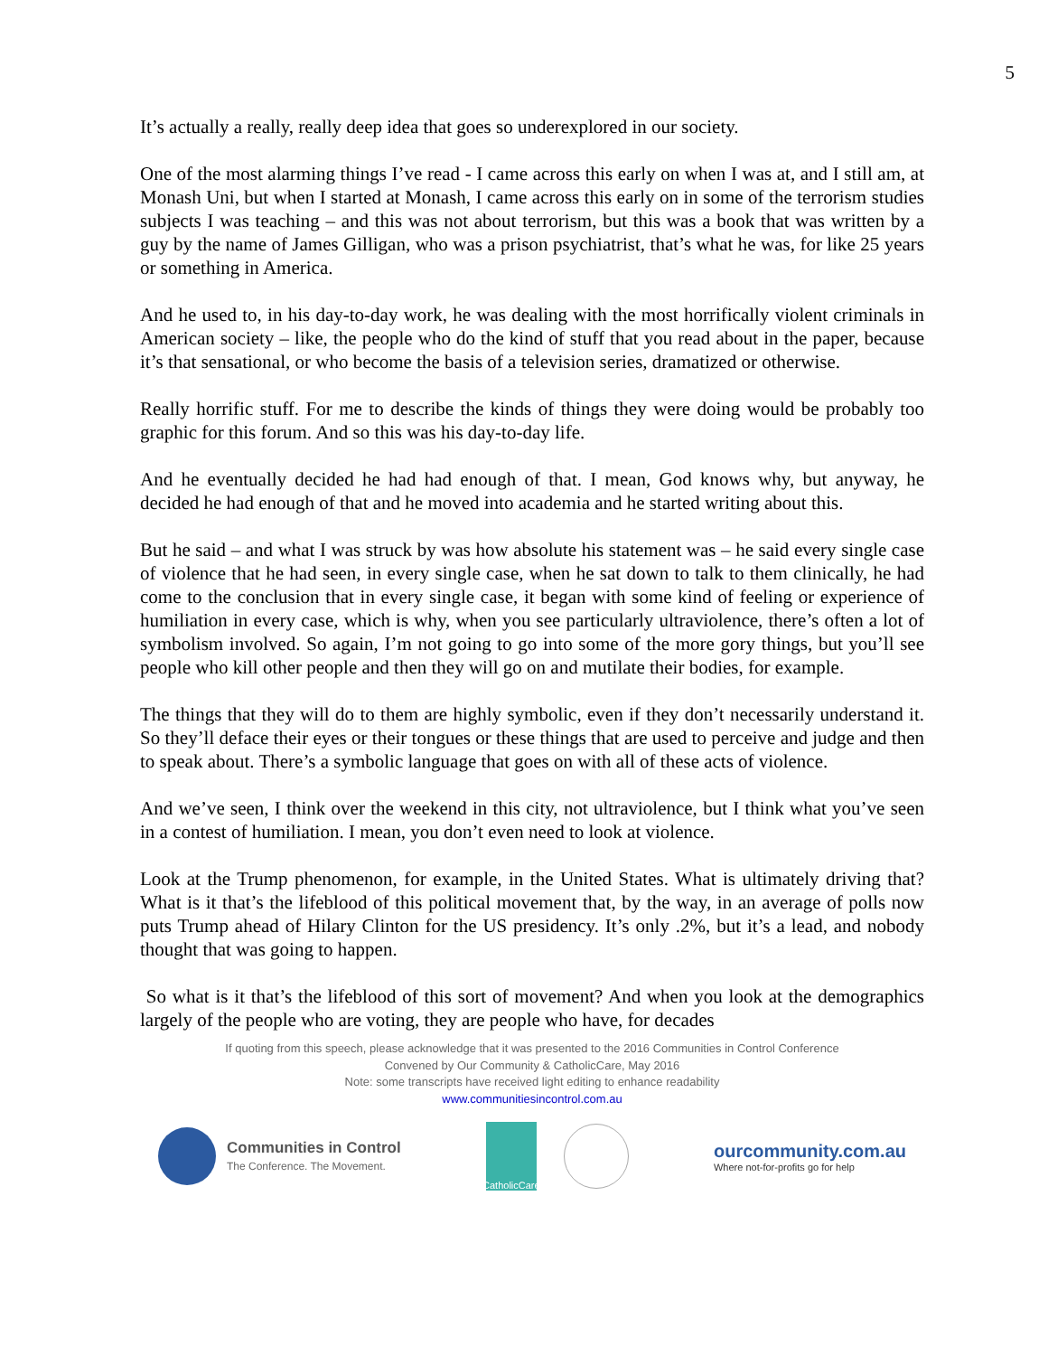5
It’s actually a really, really deep idea that goes so underexplored in our society.
One of the most alarming things I’ve read - I came across this early on when I was at, and I still am, at Monash Uni, but when I started at Monash, I came across this early on in some of the terrorism studies subjects I was teaching – and this was not about terrorism, but this was a book that was written by a guy by the name of James Gilligan, who was a prison psychiatrist, that’s what he was, for like 25 years or something in America.
And he used to, in his day-to-day work, he was dealing with the most horrifically violent criminals in American society – like, the people who do the kind of stuff that you read about in the paper, because it’s that sensational, or who become the basis of a television series, dramatized or otherwise.
Really horrific stuff. For me to describe the kinds of things they were doing would be probably too graphic for this forum. And so this was his day-to-day life.
And he eventually decided he had had enough of that. I mean, God knows why, but anyway, he decided he had enough of that and he moved into academia and he started writing about this.
But he said – and what I was struck by was how absolute his statement was – he said every single case of violence that he had seen, in every single case, when he sat down to talk to them clinically, he had come to the conclusion that in every single case, it began with some kind of feeling or experience of humiliation in every case, which is why, when you see particularly ultraviolence, there’s often a lot of symbolism involved. So again, I’m not going to go into some of the more gory things, but you’ll see people who kill other people and then they will go on and mutilate their bodies, for example.
The things that they will do to them are highly symbolic, even if they don’t necessarily understand it. So they’ll deface their eyes or their tongues or these things that are used to perceive and judge and then to speak about. There’s a symbolic language that goes on with all of these acts of violence.
And we’ve seen, I think over the weekend in this city, not ultraviolence, but I think what you’ve seen in a contest of humiliation. I mean, you don’t even need to look at violence.
Look at the Trump phenomenon, for example, in the United States. What is ultimately driving that? What is it that’s the lifeblood of this political movement that, by the way, in an average of polls now puts Trump ahead of Hilary Clinton for the US presidency. It’s only .2%, but it’s a lead, and nobody thought that was going to happen.
So what is it that’s the lifeblood of this sort of movement? And when you look at the demographics largely of the people who are voting, they are people who have, for decades
If quoting from this speech, please acknowledge that it was presented to the 2016 Communities in Control Conference
Convened by Our Community & CatholicCare, May 2016
Note: some transcripts have received light editing to enhance readability
www.communitiesincontrol.com.au
Communities in Control
The Conference. The Movement.
CatholicCare
ourcommunity.com.au
Where not-for-profits go for help